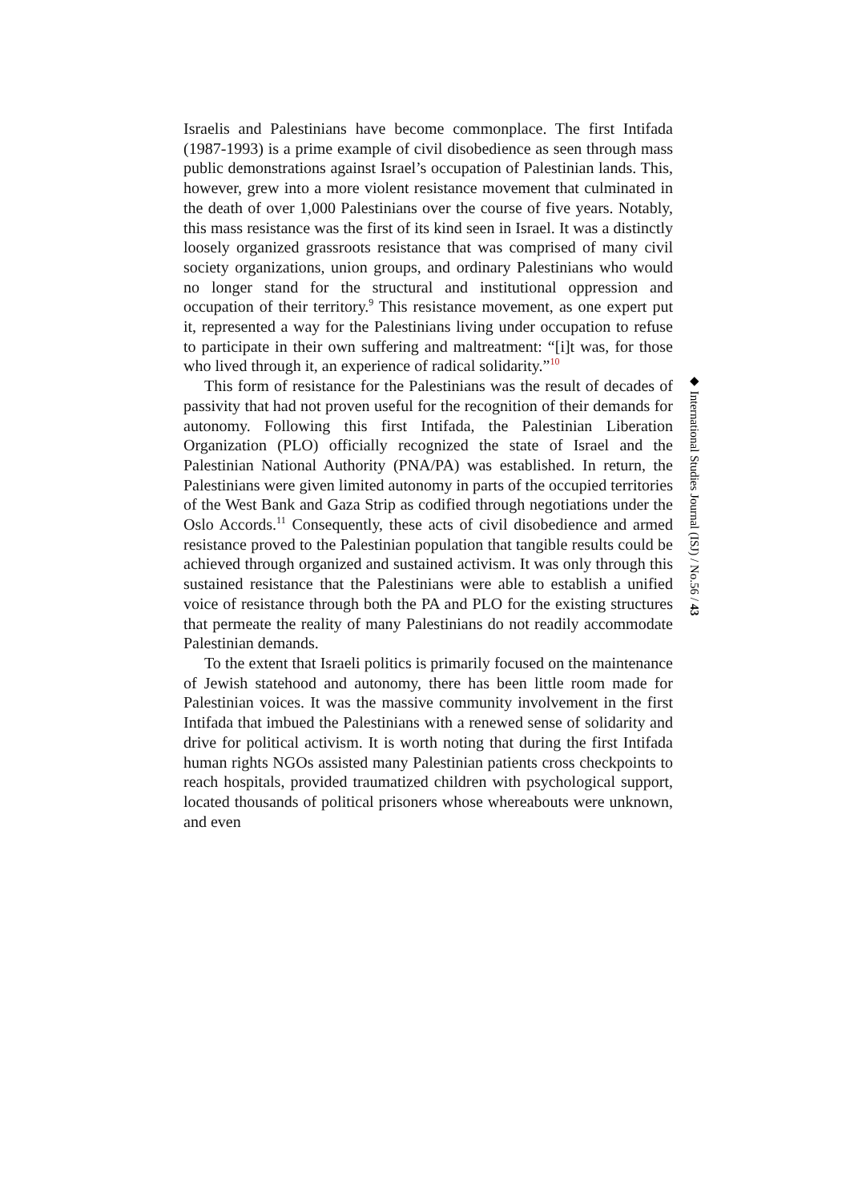Israelis and Palestinians have become commonplace. The first Intifada (1987-1993) is a prime example of civil disobedience as seen through mass public demonstrations against Israel’s occupation of Palestinian lands. This, however, grew into a more violent resistance movement that culminated in the death of over 1,000 Palestinians over the course of five years. Notably, this mass resistance was the first of its kind seen in Israel. It was a distinctly loosely organized grassroots resistance that was comprised of many civil society organizations, union groups, and ordinary Palestinians who would no longer stand for the structural and institutional oppression and occupation of their territory.<sup>9</sup> This resistance movement, as one expert put it, represented a way for the Palestinians living under occupation to refuse to participate in their own suffering and maltreatment: “[i]t was, for those who lived through it, an experience of radical solidarity.”<sup>10</sup>
This form of resistance for the Palestinians was the result of decades of passivity that had not proven useful for the recognition of their demands for autonomy. Following this first Intifada, the Palestinian Liberation Organization (PLO) officially recognized the state of Israel and the Palestinian National Authority (PNA/PA) was established. In return, the Palestinians were given limited autonomy in parts of the occupied territories of the West Bank and Gaza Strip as codified through negotiations under the Oslo Accords.<sup>11</sup> Consequently, these acts of civil disobedience and armed resistance proved to the Palestinian population that tangible results could be achieved through organized and sustained activism. It was only through this sustained resistance that the Palestinians were able to establish a unified voice of resistance through both the PA and PLO for the existing structures that permeate the reality of many Palestinians do not readily accommodate Palestinian demands.
To the extent that Israeli politics is primarily focused on the maintenance of Jewish statehood and autonomy, there has been little room made for Palestinian voices. It was the massive community involvement in the first Intifada that imbued the Palestinians with a renewed sense of solidarity and drive for political activism. It is worth noting that during the first Intifada human rights NGOs assisted many Palestinian patients cross checkpoints to reach hospitals, provided traumatized children with psychological support, located thousands of political prisoners whose whereabouts were unknown, and even
◆ International Studies Journal (ISJ) / No.56 / 43